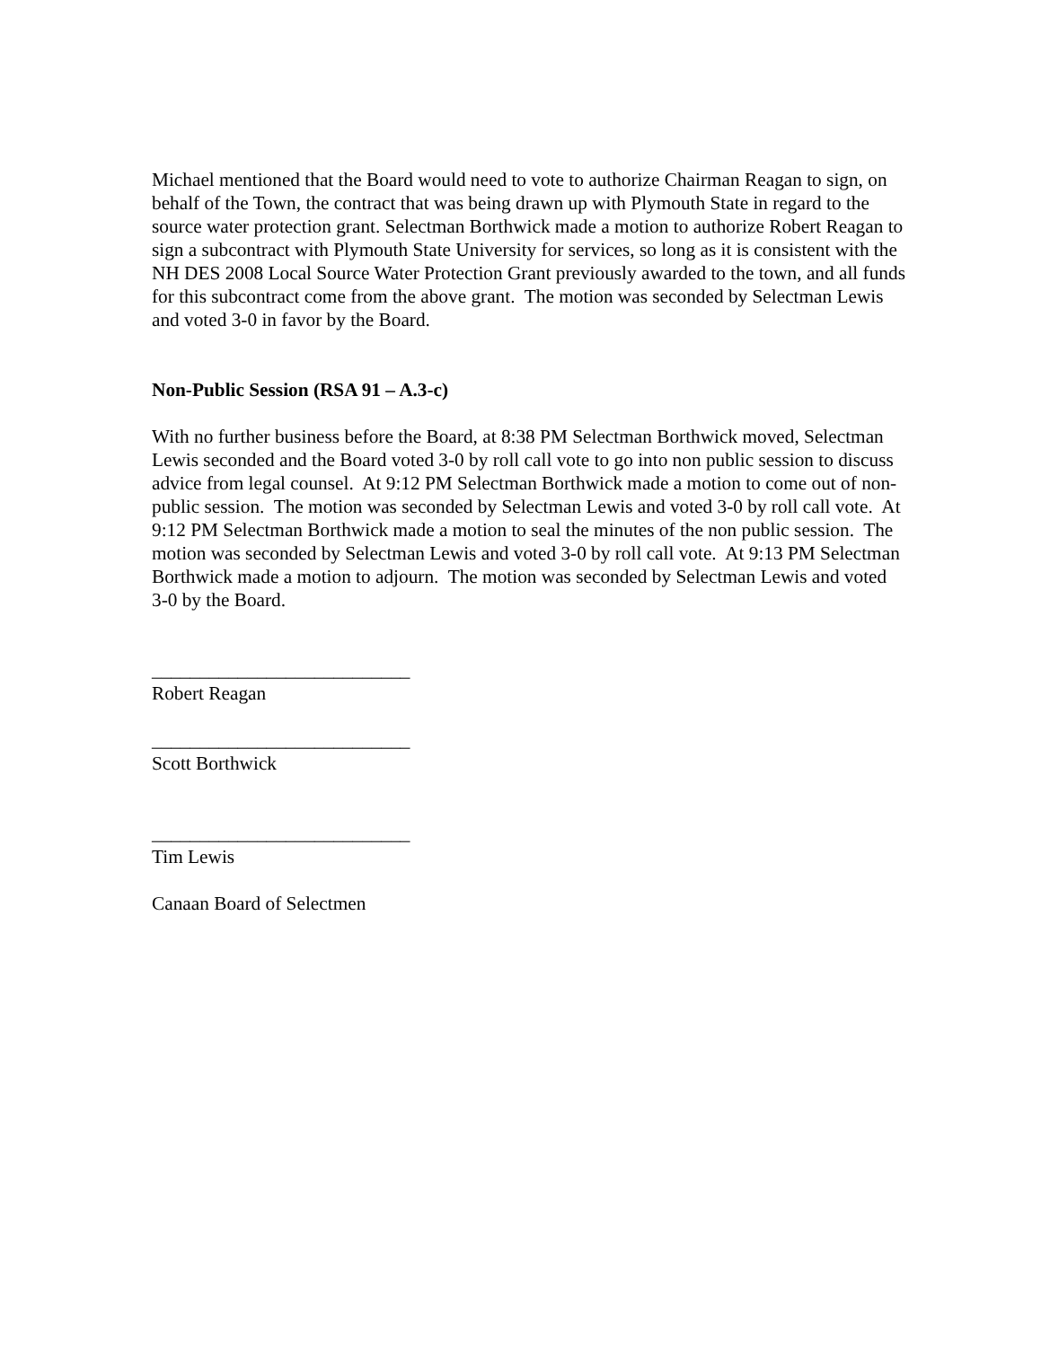Michael mentioned that the Board would need to vote to authorize Chairman Reagan to sign, on behalf of the Town, the contract that was being drawn up with Plymouth State in regard to the source water protection grant. Selectman Borthwick made a motion to authorize Robert Reagan to sign a subcontract with Plymouth State University for services, so long as it is consistent with the NH DES 2008 Local Source Water Protection Grant previously awarded to the town, and all funds for this subcontract come from the above grant. The motion was seconded by Selectman Lewis and voted 3-0 in favor by the Board.
Non-Public Session (RSA 91 – A.3-c)
With no further business before the Board, at 8:38 PM Selectman Borthwick moved, Selectman Lewis seconded and the Board voted 3-0 by roll call vote to go into non public session to discuss advice from legal counsel. At 9:12 PM Selectman Borthwick made a motion to come out of non-public session. The motion was seconded by Selectman Lewis and voted 3-0 by roll call vote. At 9:12 PM Selectman Borthwick made a motion to seal the minutes of the non public session. The motion was seconded by Selectman Lewis and voted 3-0 by roll call vote. At 9:13 PM Selectman Borthwick made a motion to adjourn. The motion was seconded by Selectman Lewis and voted 3-0 by the Board.
___________________________
Robert Reagan
___________________________
Scott Borthwick
___________________________
Tim Lewis
Canaan Board of Selectmen